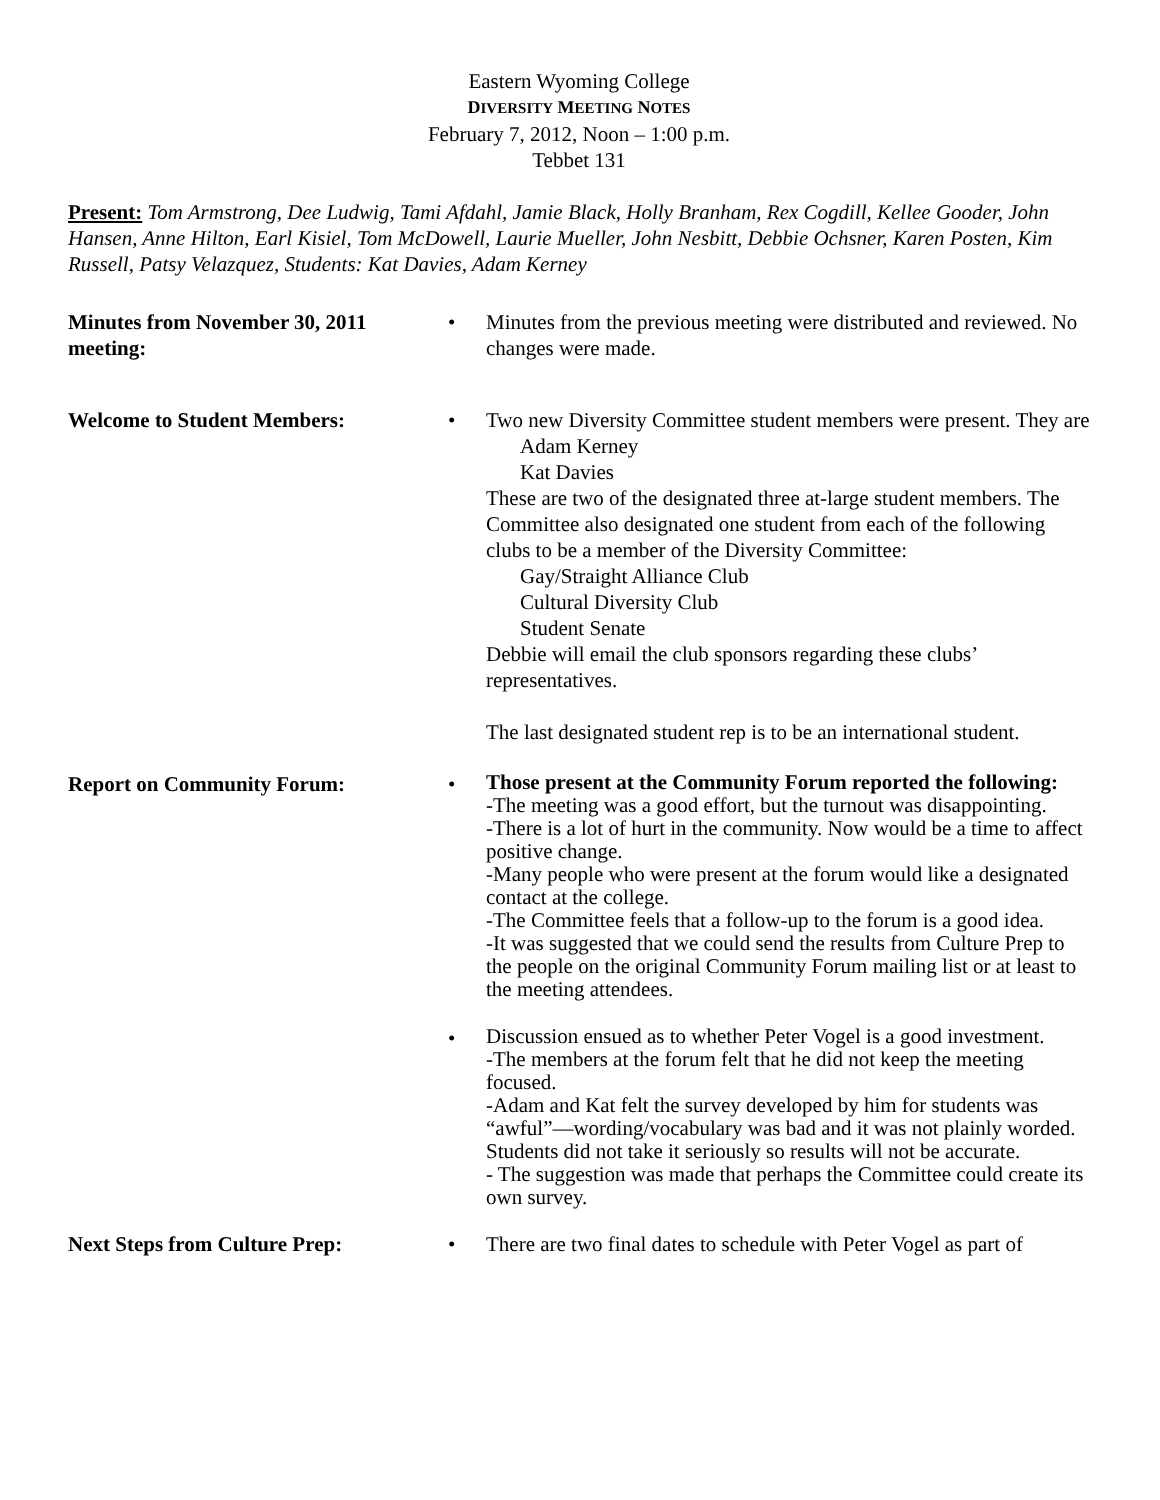Eastern Wyoming College
DIVERSITY MEETING NOTES
February 7, 2012, Noon – 1:00 p.m.
Tebbet 131
Present: Tom Armstrong, Dee Ludwig, Tami Afdahl, Jamie Black, Holly Branham, Rex Cogdill, Kellee Gooder, John Hansen, Anne Hilton, Earl Kisiel, Tom McDowell, Laurie Mueller, John Nesbitt, Debbie Ochsner, Karen Posten, Kim Russell, Patsy Velazquez, Students: Kat Davies, Adam Kerney
Minutes from November 30, 2011 meeting:
• Minutes from the previous meeting were distributed and reviewed. No changes were made.
Welcome to Student Members: • Two new Diversity Committee student members were present. They are
Adam Kerney
Kat Davies
These are two of the designated three at-large student members. The Committee also designated one student from each of the following clubs to be a member of the Diversity Committee:
Gay/Straight Alliance Club
Cultural Diversity Club
Student Senate
Debbie will email the club sponsors regarding these clubs’ representatives.
The last designated student rep is to be an international student.
Report on Community Forum: •
Those present at the Community Forum reported the following:
-The meeting was a good effort, but the turnout was disappointing.
-There is a lot of hurt in the community. Now would be a time to affect positive change.
-Many people who were present at the forum would like a designated contact at the college.
-The Committee feels that a follow-up to the forum is a good idea.
-It was suggested that we could send the results from Culture Prep to the people on the original Community Forum mailing list or at least to the meeting attendees.
•
Discussion ensued as to whether Peter Vogel is a good investment.
-The members at the forum felt that he did not keep the meeting focused.
-Adam and Kat felt the survey developed by him for students was “awful”—wording/vocabulary was bad and it was not plainly worded. Students did not take it seriously so results will not be accurate.
- The suggestion was made that perhaps the Committee could create its own survey.
Next Steps from Culture Prep: • There are two final dates to schedule with Peter Vogel as part of